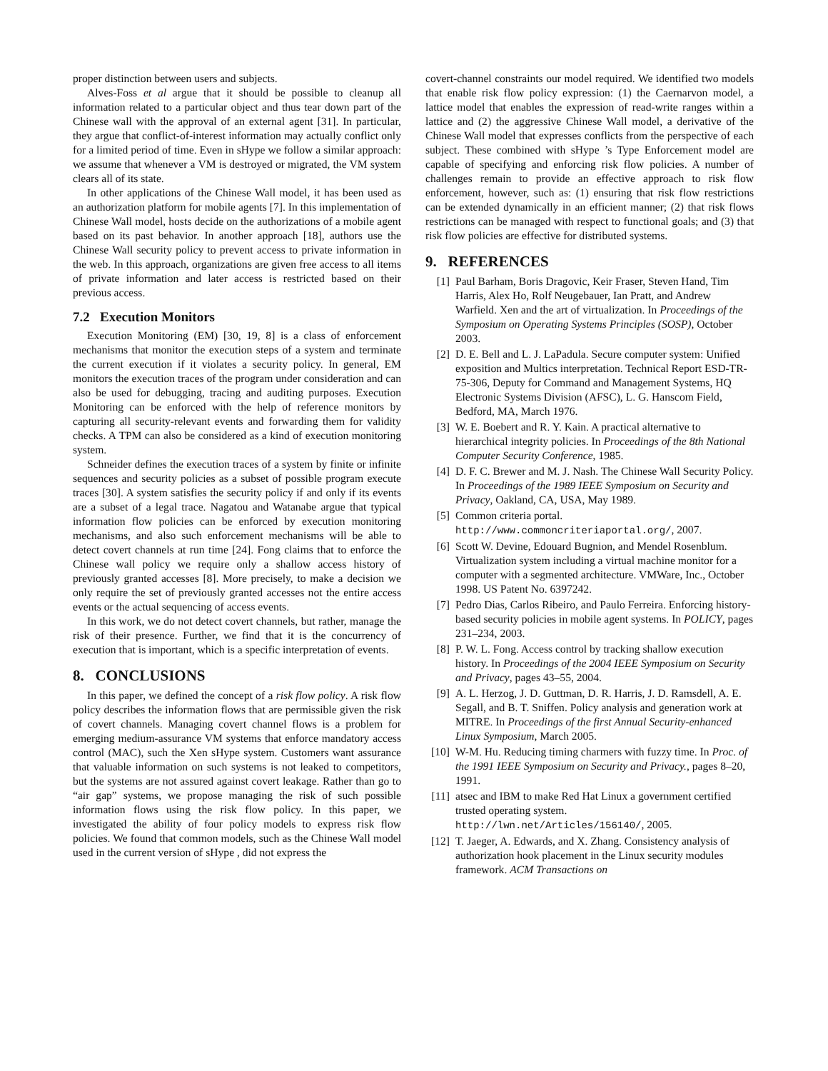proper distinction between users and subjects.
Alves-Foss et al argue that it should be possible to cleanup all information related to a particular object and thus tear down part of the Chinese wall with the approval of an external agent [31]. In particular, they argue that conflict-of-interest information may actually conflict only for a limited period of time. Even in sHype we follow a similar approach: we assume that whenever a VM is destroyed or migrated, the VM system clears all of its state.
In other applications of the Chinese Wall model, it has been used as an authorization platform for mobile agents [7]. In this implementation of Chinese Wall model, hosts decide on the authorizations of a mobile agent based on its past behavior. In another approach [18], authors use the Chinese Wall security policy to prevent access to private information in the web. In this approach, organizations are given free access to all items of private information and later access is restricted based on their previous access.
7.2 Execution Monitors
Execution Monitoring (EM) [30, 19, 8] is a class of enforcement mechanisms that monitor the execution steps of a system and terminate the current execution if it violates a security policy. In general, EM monitors the execution traces of the program under consideration and can also be used for debugging, tracing and auditing purposes. Execution Monitoring can be enforced with the help of reference monitors by capturing all security-relevant events and forwarding them for validity checks. A TPM can also be considered as a kind of execution monitoring system.
Schneider defines the execution traces of a system by finite or infinite sequences and security policies as a subset of possible program execute traces [30]. A system satisfies the security policy if and only if its events are a subset of a legal trace. Nagatou and Watanabe argue that typical information flow policies can be enforced by execution monitoring mechanisms, and also such enforcement mechanisms will be able to detect covert channels at run time [24]. Fong claims that to enforce the Chinese wall policy we require only a shallow access history of previously granted accesses [8]. More precisely, to make a decision we only require the set of previously granted accesses not the entire access events or the actual sequencing of access events.
In this work, we do not detect covert channels, but rather, manage the risk of their presence. Further, we find that it is the concurrency of execution that is important, which is a specific interpretation of events.
8. CONCLUSIONS
In this paper, we defined the concept of a risk flow policy. A risk flow policy describes the information flows that are permissible given the risk of covert channels. Managing covert channel flows is a problem for emerging medium-assurance VM systems that enforce mandatory access control (MAC), such the Xen sHype system. Customers want assurance that valuable information on such systems is not leaked to competitors, but the systems are not assured against covert leakage. Rather than go to “air gap” systems, we propose managing the risk of such possible information flows using the risk flow policy. In this paper, we investigated the ability of four policy models to express risk flow policies. We found that common models, such as the Chinese Wall model used in the current version of sHype , did not express the
covert-channel constraints our model required. We identified two models that enable risk flow policy expression: (1) the Caernarvon model, a lattice model that enables the expression of read-write ranges within a lattice and (2) the aggressive Chinese Wall model, a derivative of the Chinese Wall model that expresses conflicts from the perspective of each subject. These combined with sHype ’s Type Enforcement model are capable of specifying and enforcing risk flow policies. A number of challenges remain to provide an effective approach to risk flow enforcement, however, such as: (1) ensuring that risk flow restrictions can be extended dynamically in an efficient manner; (2) that risk flows restrictions can be managed with respect to functional goals; and (3) that risk flow policies are effective for distributed systems.
9. REFERENCES
[1] Paul Barham, Boris Dragovic, Keir Fraser, Steven Hand, Tim Harris, Alex Ho, Rolf Neugebauer, Ian Pratt, and Andrew Warfield. Xen and the art of virtualization. In Proceedings of the Symposium on Operating Systems Principles (SOSP), October 2003.
[2] D. E. Bell and L. J. LaPadula. Secure computer system: Unified exposition and Multics interpretation. Technical Report ESD-TR-75-306, Deputy for Command and Management Systems, HQ Electronic Systems Division (AFSC), L. G. Hanscom Field, Bedford, MA, March 1976.
[3] W. E. Boebert and R. Y. Kain. A practical alternative to hierarchical integrity policies. In Proceedings of the 8th National Computer Security Conference, 1985.
[4] D. F. C. Brewer and M. J. Nash. The Chinese Wall Security Policy. In Proceedings of the 1989 IEEE Symposium on Security and Privacy, Oakland, CA, USA, May 1989.
[5] Common criteria portal. http://www.commoncriteriaportal.org/, 2007.
[6] Scott W. Devine, Edouard Bugnion, and Mendel Rosenblum. Virtualization system including a virtual machine monitor for a computer with a segmented architecture. VMWare, Inc., October 1998. US Patent No. 6397242.
[7] Pedro Dias, Carlos Ribeiro, and Paulo Ferreira. Enforcing history-based security policies in mobile agent systems. In POLICY, pages 231–234, 2003.
[8] P. W. L. Fong. Access control by tracking shallow execution history. In Proceedings of the 2004 IEEE Symposium on Security and Privacy, pages 43–55, 2004.
[9] A. L. Herzog, J. D. Guttman, D. R. Harris, J. D. Ramsdell, A. E. Segall, and B. T. Sniffen. Policy analysis and generation work at MITRE. In Proceedings of the first Annual Security-enhanced Linux Symposium, March 2005.
[10] W-M. Hu. Reducing timing charmers with fuzzy time. In Proc. of the 1991 IEEE Symposium on Security and Privacy., pages 8–20, 1991.
[11] atsec and IBM to make Red Hat Linux a government certified trusted operating system. http://lwn.net/Articles/156140/, 2005.
[12] T. Jaeger, A. Edwards, and X. Zhang. Consistency analysis of authorization hook placement in the Linux security modules framework. ACM Transactions on